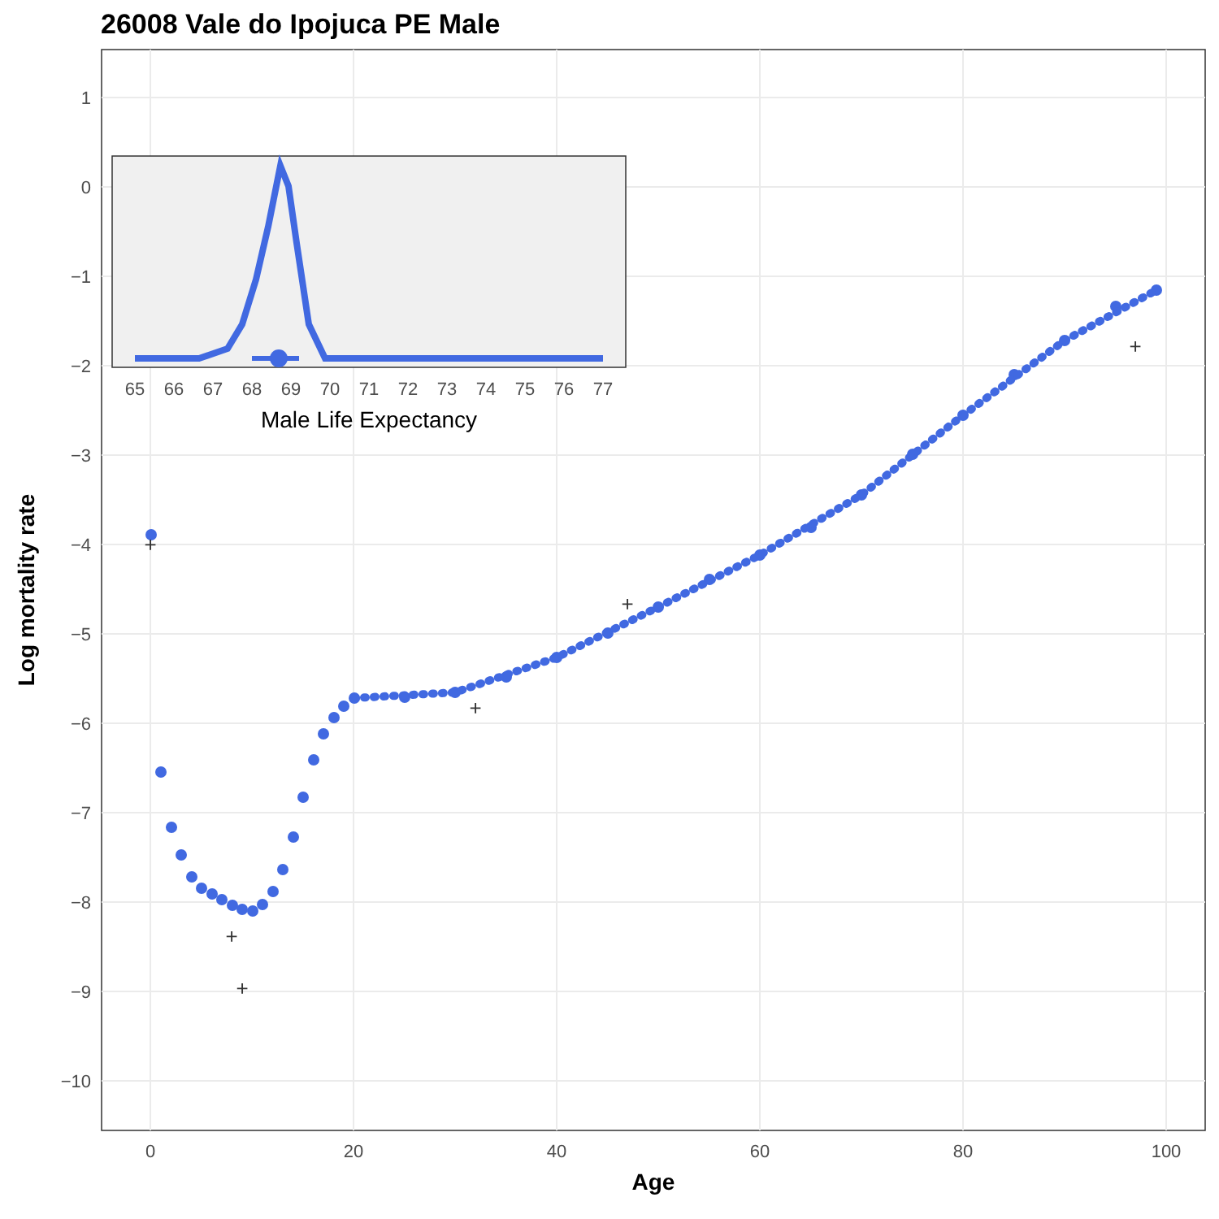26008 Vale do Ipojuca PE Male
1
0
−1
−2
−3
−4
−5
−6
−7
−8
−9
−10
0
20
40
60
80
100
Age
Log mortality rate
+
+
+
+
+
+
65
66
67
68
69
70
71
72
73
74
75
76
77
Male Life Expectancy